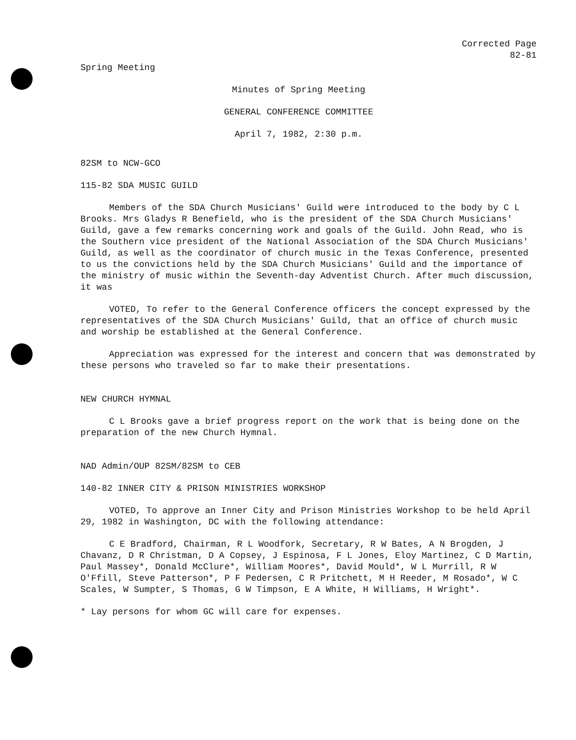Corrected Page
82-81
Spring Meeting
Minutes of Spring Meeting
GENERAL CONFERENCE COMMITTEE
April 7, 1982, 2:30 p.m.
82SM to NCW-GCO
115-82 SDA MUSIC GUILD
Members of the SDA Church Musicians' Guild were introduced to the body by C L Brooks. Mrs Gladys R Benefield, who is the president of the SDA Church Musicians' Guild, gave a few remarks concerning work and goals of the Guild. John Read, who is the Southern vice president of the National Association of the SDA Church Musicians' Guild, as well as the coordinator of church music in the Texas Conference, presented to us the convictions held by the SDA Church Musicians' Guild and the importance of the ministry of music within the Seventh-day Adventist Church. After much discussion, it was
VOTED, To refer to the General Conference officers the concept expressed by the representatives of the SDA Church Musicians' Guild, that an office of church music and worship be established at the General Conference.
Appreciation was expressed for the interest and concern that was demonstrated by these persons who traveled so far to make their presentations.
NEW CHURCH HYMNAL
C L Brooks gave a brief progress report on the work that is being done on the preparation of the new Church Hymnal.
NAD Admin/OUP 82SM/82SM to CEB
140-82 INNER CITY & PRISON MINISTRIES WORKSHOP
VOTED, To approve an Inner City and Prison Ministries Workshop to be held April 29, 1982 in Washington, DC with the following attendance:
C E Bradford, Chairman, R L Woodfork, Secretary, R W Bates, A N Brogden, J Chavanz, D R Christman, D A Copsey, J Espinosa, F L Jones, Eloy Martinez, C D Martin, Paul Massey*, Donald McClure*, William Moores*, David Mould*, W L Murrill, R W O'Ffill, Steve Patterson*, P F Pedersen, C R Pritchett, M H Reeder, M Rosado*, W C Scales, W Sumpter, S Thomas, G W Timpson, E A White, H Williams, H Wright*.
* Lay persons for whom GC will care for expenses.